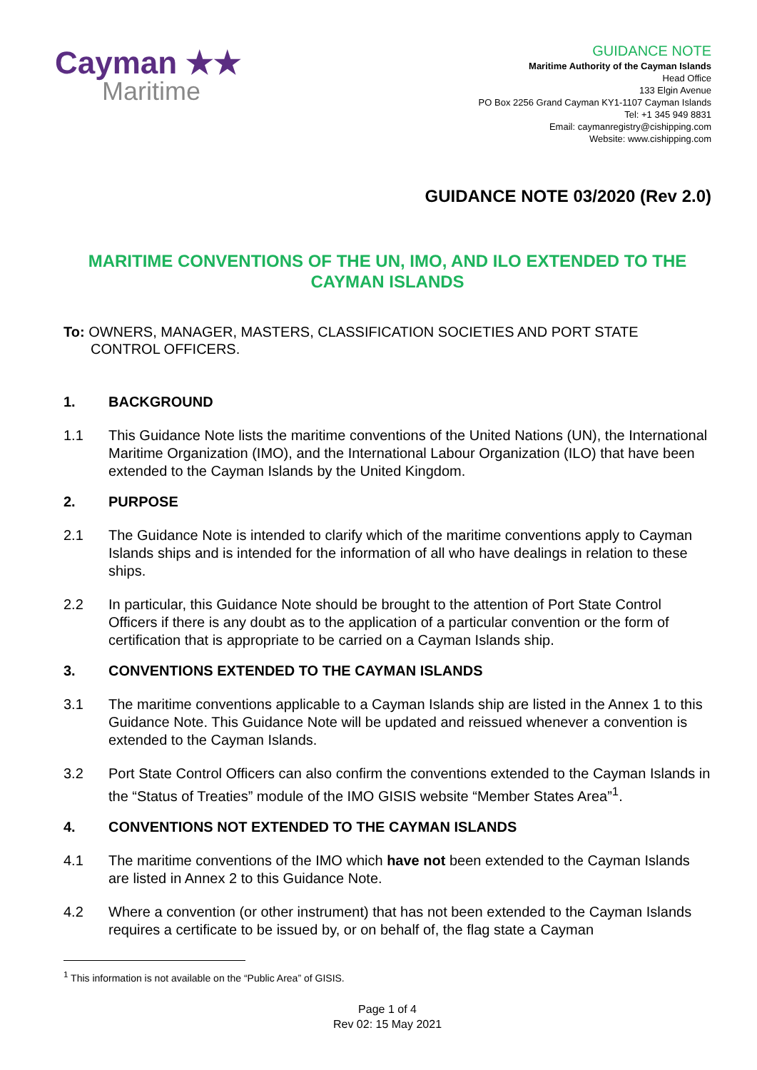Cayman ★★
Maritime
GUIDANCE NOTE
Maritime Authority of the Cayman Islands
Head Office
133 Elgin Avenue
PO Box 2256 Grand Cayman KY1-1107 Cayman Islands
Tel: +1 345 949 8831
Email: caymanregistry@cishipping.com
Website: www.cishipping.com
GUIDANCE NOTE 03/2020 (Rev 2.0)
MARITIME CONVENTIONS OF THE UN, IMO, AND ILO EXTENDED TO THE CAYMAN ISLANDS
To: OWNERS, MANAGER, MASTERS, CLASSIFICATION SOCIETIES AND PORT STATE CONTROL OFFICERS.
1. BACKGROUND
1.1 This Guidance Note lists the maritime conventions of the United Nations (UN), the International Maritime Organization (IMO), and the International Labour Organization (ILO) that have been extended to the Cayman Islands by the United Kingdom.
2. PURPOSE
2.1 The Guidance Note is intended to clarify which of the maritime conventions apply to Cayman Islands ships and is intended for the information of all who have dealings in relation to these ships.
2.2 In particular, this Guidance Note should be brought to the attention of Port State Control Officers if there is any doubt as to the application of a particular convention or the form of certification that is appropriate to be carried on a Cayman Islands ship.
3. CONVENTIONS EXTENDED TO THE CAYMAN ISLANDS
3.1 The maritime conventions applicable to a Cayman Islands ship are listed in the Annex 1 to this Guidance Note. This Guidance Note will be updated and reissued whenever a convention is extended to the Cayman Islands.
3.2 Port State Control Officers can also confirm the conventions extended to the Cayman Islands in the “Status of Treaties” module of the IMO GISIS website “Member States Area”<sup>1</sup>.
4. CONVENTIONS NOT EXTENDED TO THE CAYMAN ISLANDS
4.1 The maritime conventions of the IMO which have not been extended to the Cayman Islands are listed in Annex 2 to this Guidance Note.
4.2 Where a convention (or other instrument) that has not been extended to the Cayman Islands requires a certificate to be issued by, or on behalf of, the flag state a Cayman
<sup>1</sup> This information is not available on the “Public Area” of GISIS.
Page 1 of 4
Rev 02: 15 May 2021